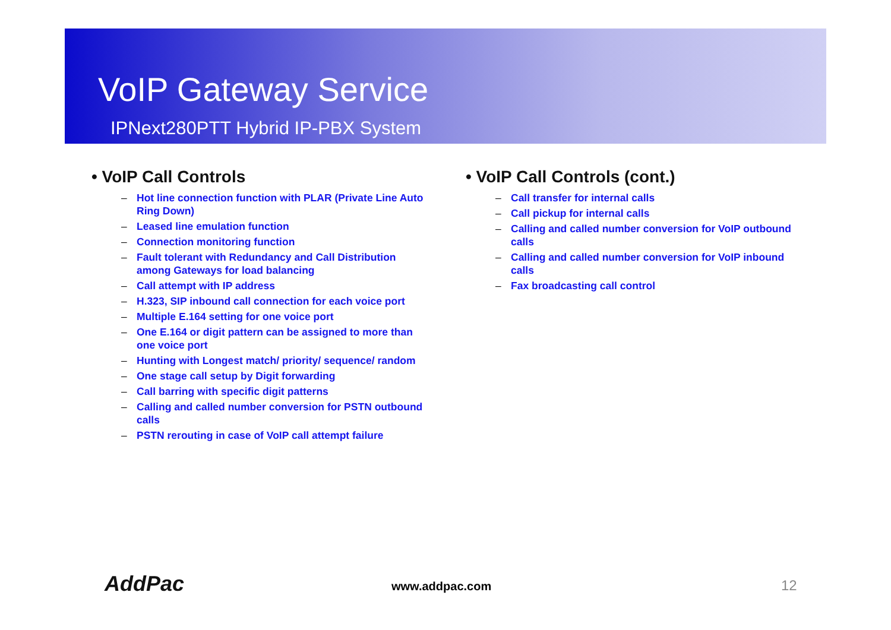VoIP Gateway Service
IPNext280PTT Hybrid IP-PBX System
• VoIP Call Controls
– Hot line connection function with PLAR (Private Line Auto Ring Down)
– Leased line emulation function
– Connection monitoring function
– Fault tolerant with Redundancy and Call Distribution among Gateways for load balancing
– Call attempt with IP address
– H.323, SIP inbound call connection for each voice port
– Multiple E.164 setting for one voice port
– One E.164 or digit pattern can be assigned to more than one voice port
– Hunting with Longest match/ priority/ sequence/ random
– One stage call setup by Digit forwarding
– Call barring with specific digit patterns
– Calling and called number conversion for PSTN outbound calls
– PSTN rerouting in case of VoIP call attempt failure
• VoIP Call Controls (cont.)
– Call transfer for internal calls
– Call pickup for internal calls
– Calling and called number conversion for VoIP outbound calls
– Calling and called number conversion for VoIP inbound calls
– Fax broadcasting call control
AddPac www.addpac.com 12